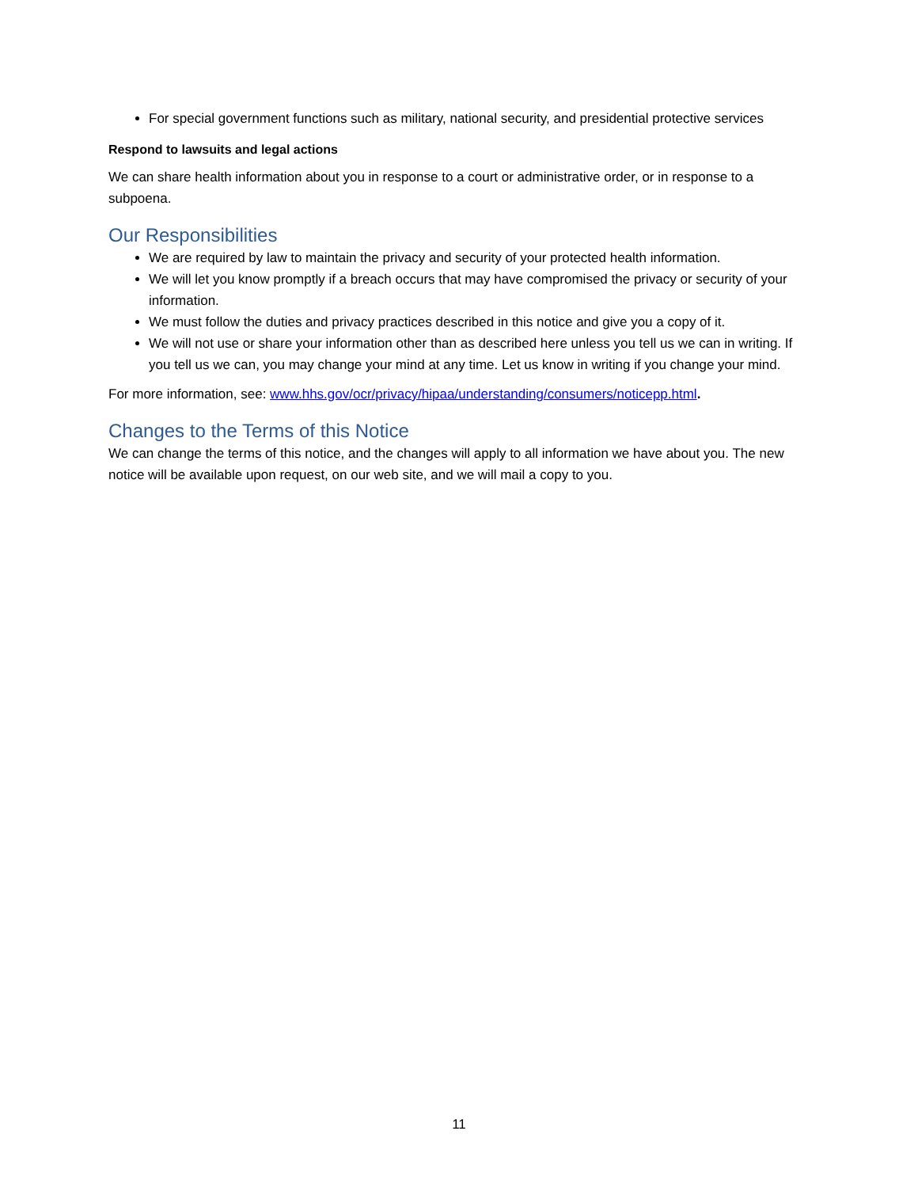For special government functions such as military, national security, and presidential protective services
Respond to lawsuits and legal actions
We can share health information about you in response to a court or administrative order, or in response to a subpoena.
Our Responsibilities
We are required by law to maintain the privacy and security of your protected health information.
We will let you know promptly if a breach occurs that may have compromised the privacy or security of your information.
We must follow the duties and privacy practices described in this notice and give you a copy of it.
We will not use or share your information other than as described here unless you tell us we can in writing. If you tell us we can, you may change your mind at any time. Let us know in writing if you change your mind.
For more information, see: www.hhs.gov/ocr/privacy/hipaa/understanding/consumers/noticepp.html.
Changes to the Terms of this Notice
We can change the terms of this notice, and the changes will apply to all information we have about you. The new notice will be available upon request, on our web site, and we will mail a copy to you.
11